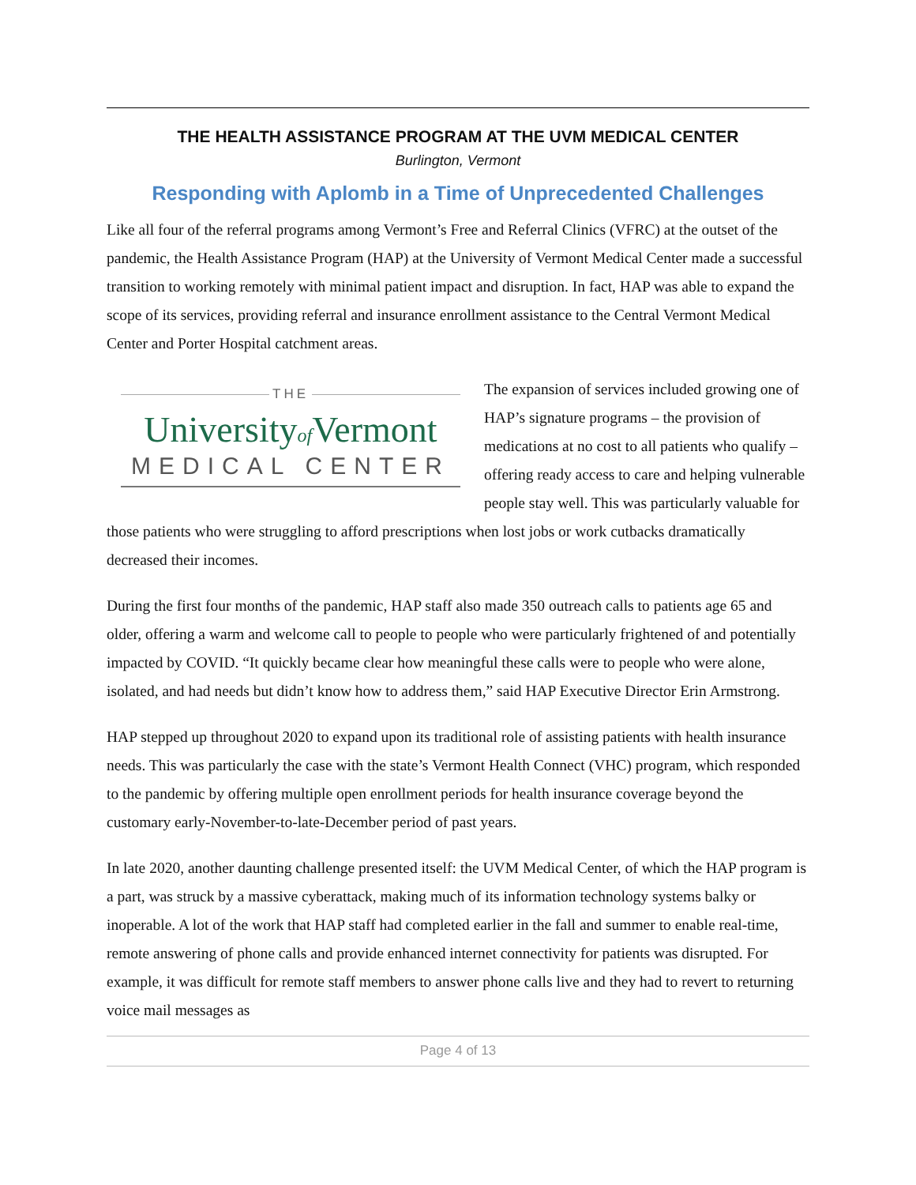THE HEALTH ASSISTANCE PROGRAM AT THE UVM MEDICAL CENTER
Burlington, Vermont
Responding with Aplomb in a Time of Unprecedented Challenges
Like all four of the referral programs among Vermont’s Free and Referral Clinics (VFRC) at the outset of the pandemic, the Health Assistance Program (HAP) at the University of Vermont Medical Center made a successful transition to working remotely with minimal patient impact and disruption. In fact, HAP was able to expand the scope of its services, providing referral and insurance enrollment assistance to the Central Vermont Medical Center and Porter Hospital catchment areas.
THE
Universityof Vermont
MEDICAL CENTER
The expansion of services included growing one of HAP’s signature programs – the provision of medications at no cost to all patients who qualify – offering ready access to care and helping vulnerable people stay well. This was particularly valuable for those patients who were struggling to afford prescriptions when lost jobs or work cutbacks dramatically decreased their incomes.
During the first four months of the pandemic, HAP staff also made 350 outreach calls to patients age 65 and older, offering a warm and welcome call to people to people who were particularly frightened of and potentially impacted by COVID. “It quickly became clear how meaningful these calls were to people who were alone, isolated, and had needs but didn’t know how to address them,” said HAP Executive Director Erin Armstrong.
HAP stepped up throughout 2020 to expand upon its traditional role of assisting patients with health insurance needs. This was particularly the case with the state’s Vermont Health Connect (VHC) program, which responded to the pandemic by offering multiple open enrollment periods for health insurance coverage beyond the customary early-November-to-late-December period of past years.
In late 2020, another daunting challenge presented itself: the UVM Medical Center, of which the HAP program is a part, was struck by a massive cyberattack, making much of its information technology systems balky or inoperable. A lot of the work that HAP staff had completed earlier in the fall and summer to enable real-time, remote answering of phone calls and provide enhanced internet connectivity for patients was disrupted. For example, it was difficult for remote staff members to answer phone calls live and they had to revert to returning voice mail messages as
Page 4 of 13